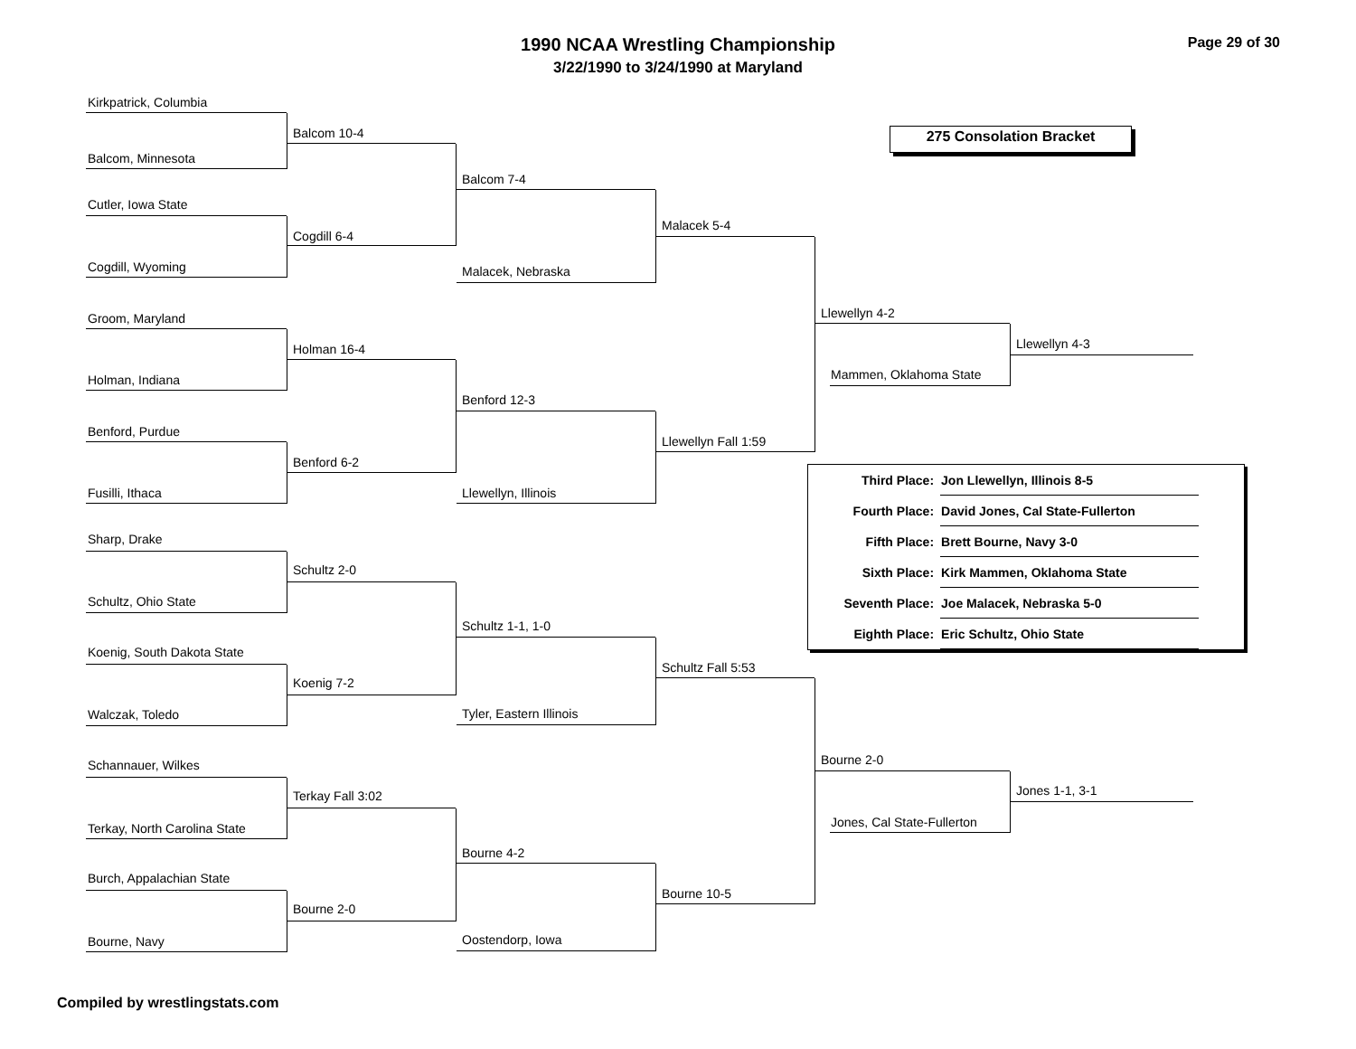1990 NCAA Wrestling Championship
3/22/1990 to 3/24/1990 at Maryland
Page 29 of 30
275 Consolation Bracket
Kirkpatrick, Columbia
Balcom, Minnesota
Cutler, Iowa State
Cogdill, Wyoming
Groom, Maryland
Holman, Indiana
Benford, Purdue
Fusilli, Ithaca
Sharp, Drake
Schultz, Ohio State
Koenig, South Dakota State
Walczak, Toledo
Schannauer, Wilkes
Terkay, North Carolina State
Burch, Appalachian State
Bourne, Navy
Balcom 10-4
Cogdill 6-4
Holman 16-4
Benford 6-2
Schultz 2-0
Koenig 7-2
Terkay Fall 3:02
Bourne 2-0
Balcom 7-4
Malacek, Nebraska
Benford 12-3
Llewellyn, Illinois
Schultz 1-1, 1-0
Tyler, Eastern Illinois
Bourne 4-2
Oostendorp, Iowa
Malacek 5-4
Llewellyn Fall 1:59
Schultz Fall 5:53
Bourne 10-5
Llewellyn 4-2
Mammen, Oklahoma State
Llewellyn 4-3
Bourne 2-0
Jones, Cal State-Fullerton
Jones 1-1, 3-1
| Third Place: | Jon Llewellyn, Illinois 8-5 | |
| Fourth Place: | David Jones, Cal State-Fullerton | |
| Fifth Place: | Brett Bourne, Navy 3-0 | |
| Sixth Place: | Kirk Mammen, Oklahoma State | |
| Seventh Place: | Joe Malacek, Nebraska 5-0 | |
| Eighth Place: | Eric Schultz, Ohio State | |
Compiled by wrestlingstats.com